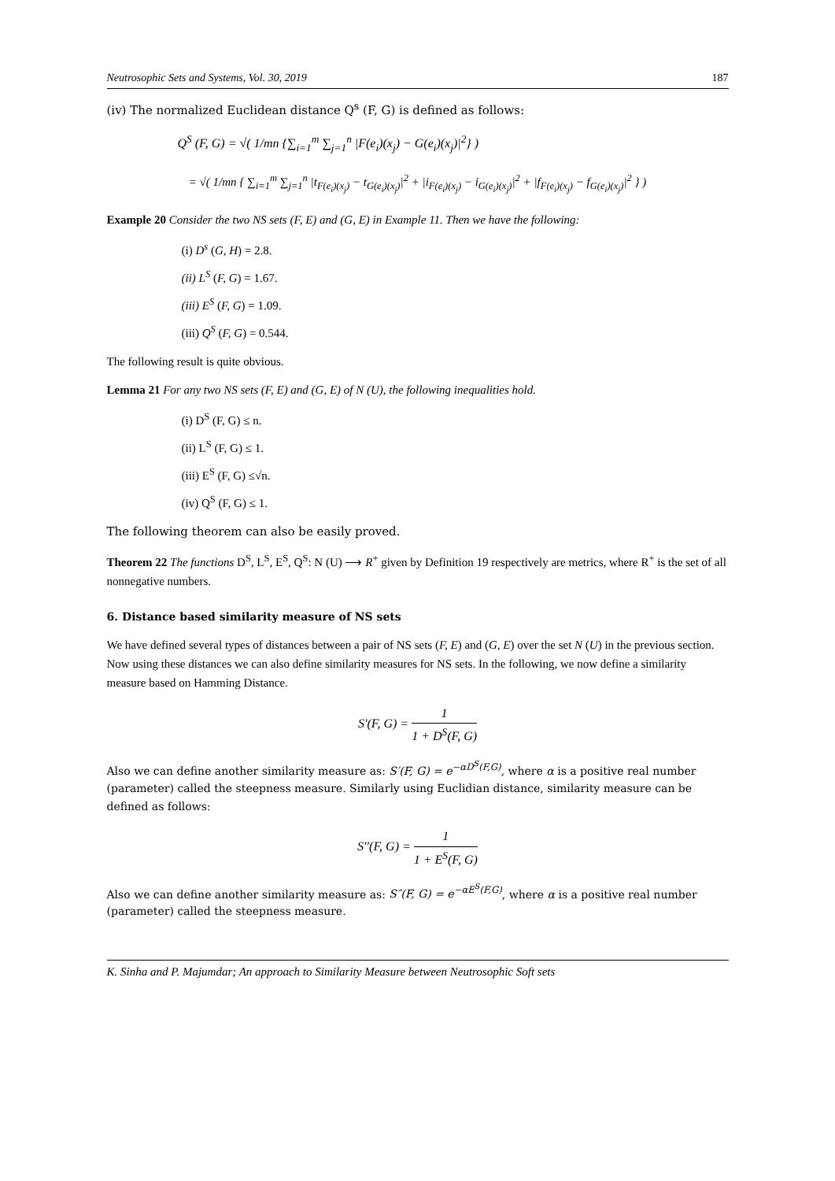Neutrosophic Sets and Systems, Vol. 30, 2019 187
(iv) The normalized Euclidean distance Q<sup>s</sup> (F, G) is defined as follows:
Q<sup>S</sup> (F, G) = √( 1/mn {∑<sub>i=1</sub><sup>m</sup> ∑<sub>j=1</sub><sup>n</sup> |F(e<sub>i</sub>)(x<sub>j</sub>) − G(e<sub>i</sub>)(x<sub>j</sub>)|<sup>2</sup>} )
= √( 1/mn { ∑<sub>i=1</sub><sup>m</sup> ∑<sub>j=1</sub><sup>n</sup> |t<sub>F(e<sub>i</sub>)(x<sub>j</sub>)</sub> − t<sub>G(e<sub>i</sub>)(x<sub>j</sub>)</sub>|<sup>2</sup> + |i<sub>F(e<sub>i</sub>)(x<sub>j</sub>)</sub> − i<sub>G(e<sub>i</sub>)(x<sub>j</sub>)</sub>|<sup>2</sup> + |f<sub>F(e<sub>i</sub>)(x<sub>j</sub>)</sub> − f<sub>G(e<sub>i</sub>)(x<sub>j</sub>)</sub>|<sup>2</sup> } )
Example 20 Consider the two NS sets (F, E) and (G, E) in Example 11. Then we have the following:
(i) D<sup>s</sup> (G, H) = 2.8.
(ii) L<sup>S</sup> (F, G) = 1.67.
(iii) E<sup>S</sup> (F, G) = 1.09.
(iii) Q<sup>S</sup> (F, G) = 0.544.
The following result is quite obvious.
Lemma 21 For any two NS sets (F, E) and (G, E) of N (U), the following inequalities hold.
(i) D<sup>S</sup> (F, G) ≤ n.
(ii) L<sup>S</sup> (F, G) ≤ 1.
(iii) E<sup>S</sup> (F, G) ≤√n.
(iv) Q<sup>S</sup> (F, G) ≤ 1.
The following theorem can also be easily proved.
Theorem 22 The functions D<sup>S</sup>, L<sup>S</sup>, E<sup>S</sup>, Q<sup>S</sup>: N (U) ⟶ R<sup>+</sup> given by Definition 19 respectively are metrics, where R<sup>+</sup> is the set of all nonnegative numbers.
6. Distance based similarity measure of NS sets
We have defined several types of distances between a pair of NS sets (F, E) and (G, E) over the set N (U) in the previous section. Now using these distances we can also define similarity measures for NS sets. In the following, we now define a similarity measure based on Hamming Distance.
S′(F, G) = 1 1 + D<sup>S</sup>(F, G)
Also we can define another similarity measure as: S′(F, G) = e<sup>−αD<sup>S</sup>(F,G)</sup>, where α is a positive real number (parameter) called the steepness measure. Similarly using Euclidian distance, similarity measure can be defined as follows:
S′′(F, G) = 1 1 + E<sup>S</sup>(F, G)
Also we can define another similarity measure as: S″(F, G) = e<sup>−αE<sup>S</sup>(F,G)</sup>, where α is a positive real number (parameter) called the steepness measure.
K. Sinha and P. Majumdar; An approach to Similarity Measure between Neutrosophic Soft sets